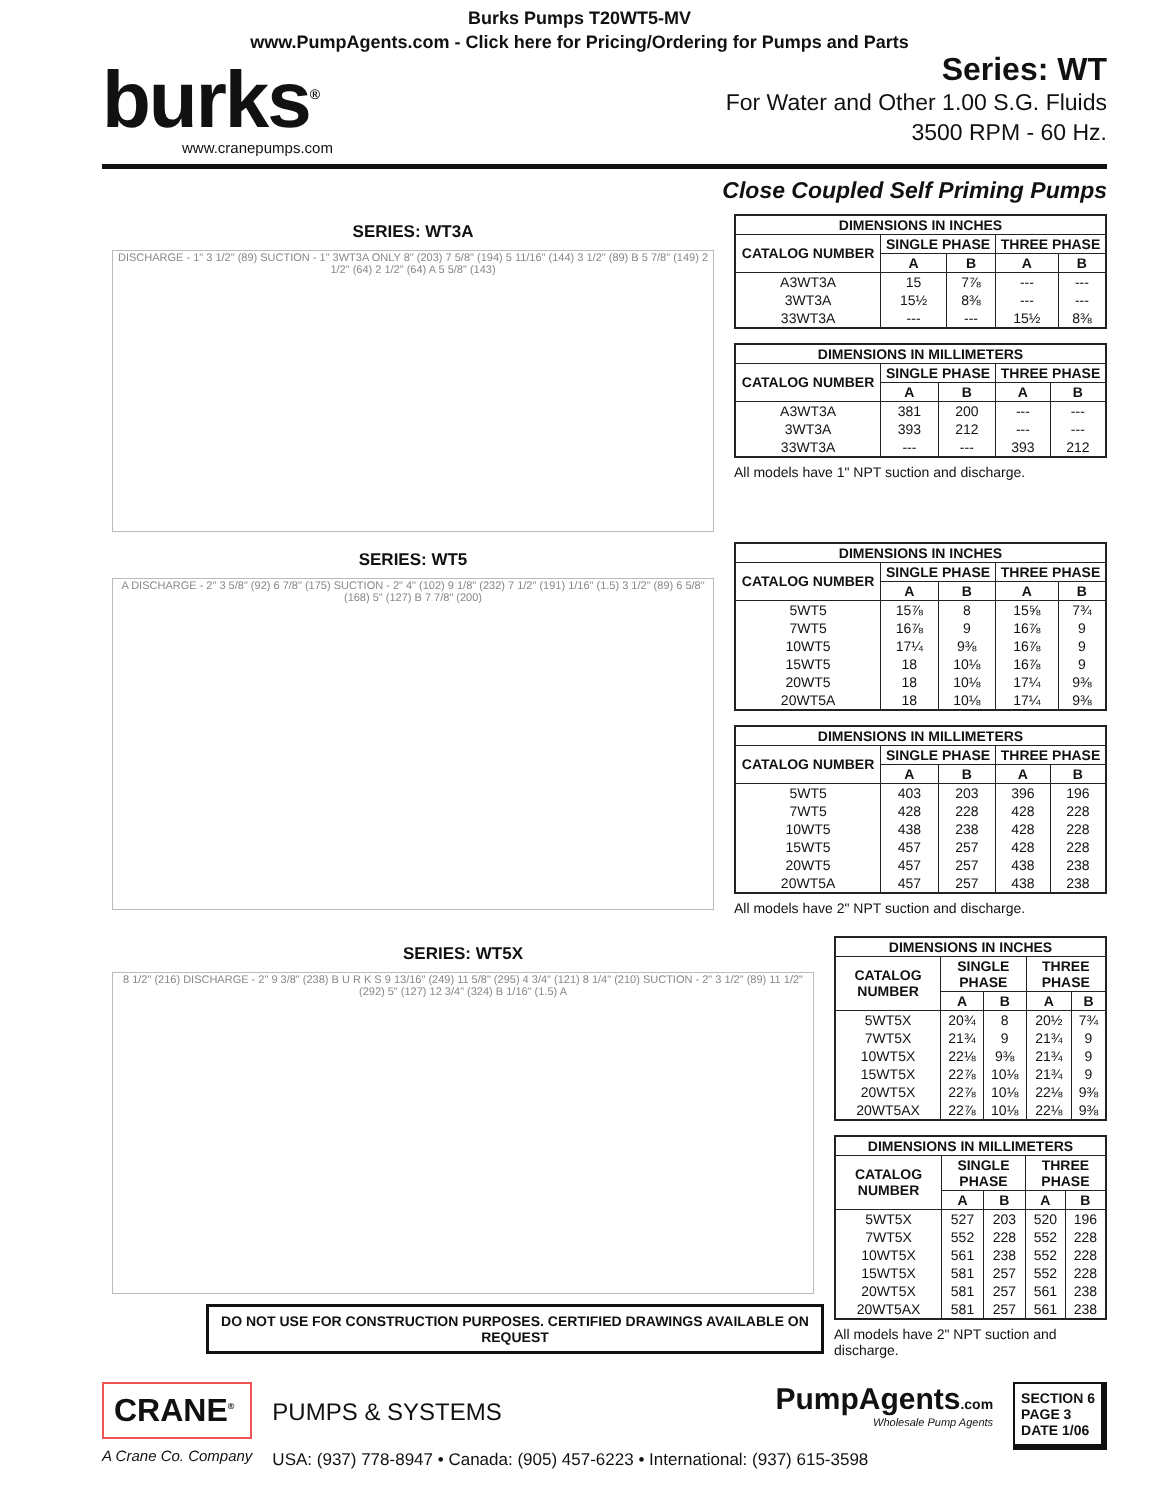Burks Pumps T20WT5-MV
www.PumpAgents.com - Click here for Pricing/Ordering for Pumps and Parts
burks<sup>®</sup>
www.cranepumps.com
Series: WT
For Water and Other 1.00 S.G. Fluids
3500 RPM - 60 Hz.
Close Coupled Self Priming Pumps
SERIES: WT3A
DISCHARGE - 1" 3 1/2" (89) SUCTION - 1" 3WT3A ONLY 8" (203) 7 5/8" (194) 5 11/16" (144) 3 1/2" (89) B 5 7/8" (149) 2 1/2" (64) 2 1/2" (64) A 5 5/8" (143)
| DIMENSIONS IN INCHES | | | | |
| --- | --- | --- | --- | --- |
| CATALOG NUMBER | SINGLE PHASE | | THREE PHASE | |
| | A | B | A | B |
| A3WT3A | 15 | 7⅞ | --- | --- |
| 3WT3A | 15½ | 8⅜ | --- | --- |
| 33WT3A | --- | --- | 15½ | 8⅜ |
| DIMENSIONS IN MILLIMETERS | | | | |
| --- | --- | --- | --- | --- |
| CATALOG NUMBER | SINGLE PHASE | | THREE PHASE | |
| | A | B | A | B |
| A3WT3A | 381 | 200 | --- | --- |
| 3WT3A | 393 | 212 | --- | --- |
| 33WT3A | --- | --- | 393 | 212 |
All models have 1" NPT suction and discharge.
SERIES: WT5
A DISCHARGE - 2" 3 5/8" (92) 6 7/8" (175) SUCTION - 2" 4" (102) 9 1/8" (232) 7 1/2" (191) 1/16" (1.5) 3 1/2" (89) 6 5/8" (168) 5" (127) B 7 7/8" (200)
| DIMENSIONS IN INCHES | | | | |
| --- | --- | --- | --- | --- |
| CATALOG NUMBER | SINGLE PHASE | | THREE PHASE | |
| | A | B | A | B |
| 5WT5 | 15⅞ | 8 | 15⅝ | 7¾ |
| 7WT5 | 16⅞ | 9 | 16⅞ | 9 |
| 10WT5 | 17¼ | 9⅜ | 16⅞ | 9 |
| 15WT5 | 18 | 10⅛ | 16⅞ | 9 |
| 20WT5 | 18 | 10⅛ | 17¼ | 9⅜ |
| 20WT5A | 18 | 10⅛ | 17¼ | 9⅜ |
| DIMENSIONS IN MILLIMETERS | | | | |
| --- | --- | --- | --- | --- |
| CATALOG NUMBER | SINGLE PHASE | | THREE PHASE | |
| | A | B | A | B |
| 5WT5 | 403 | 203 | 396 | 196 |
| 7WT5 | 428 | 228 | 428 | 228 |
| 10WT5 | 438 | 238 | 428 | 228 |
| 15WT5 | 457 | 257 | 428 | 228 |
| 20WT5 | 457 | 257 | 438 | 238 |
| 20WT5A | 457 | 257 | 438 | 238 |
All models have 2" NPT suction and discharge.
SERIES: WT5X
8 1/2" (216) DISCHARGE - 2" 9 3/8" (238) B U R K S 9 13/16" (249) 11 5/8" (295) 4 3/4" (121) 8 1/4" (210) SUCTION - 2" 3 1/2" (89) 11 1/2" (292) 5" (127) 12 3/4" (324) B 1/16" (1.5) A
DO NOT USE FOR CONSTRUCTION PURPOSES. CERTIFIED DRAWINGS AVAILABLE ON REQUEST
| DIMENSIONS IN INCHES | | | | |
| --- | --- | --- | --- | --- |
| CATALOG NUMBER | SINGLE PHASE | | THREE PHASE | |
| | A | B | A | B |
| 5WT5X | 20¾ | 8 | 20½ | 7¾ |
| 7WT5X | 21¾ | 9 | 21¾ | 9 |
| 10WT5X | 22⅛ | 9⅜ | 21¾ | 9 |
| 15WT5X | 22⅞ | 10⅛ | 21¾ | 9 |
| 20WT5X | 22⅞ | 10⅛ | 22⅛ | 9⅜ |
| 20WT5AX | 22⅞ | 10⅛ | 22⅛ | 9⅜ |
| DIMENSIONS IN MILLIMETERS | | | | |
| --- | --- | --- | --- | --- |
| CATALOG NUMBER | SINGLE PHASE | | THREE PHASE | |
| | A | B | A | B |
| 5WT5X | 527 | 203 | 520 | 196 |
| 7WT5X | 552 | 228 | 552 | 228 |
| 10WT5X | 561 | 238 | 552 | 228 |
| 15WT5X | 581 | 257 | 552 | 228 |
| 20WT5X | 581 | 257 | 561 | 238 |
| 20WT5AX | 581 | 257 | 561 | 238 |
All models have 2" NPT suction and discharge.
CRANE<sup>®</sup>
A Crane Co. Company
PumpAgents.com
Wholesale Pump Agents
PUMPS & SYSTEMS
USA: (937) 778-8947 • Canada: (905) 457-6223 • International: (937) 615-3598
SECTION 6
PAGE 3
DATE 1/06